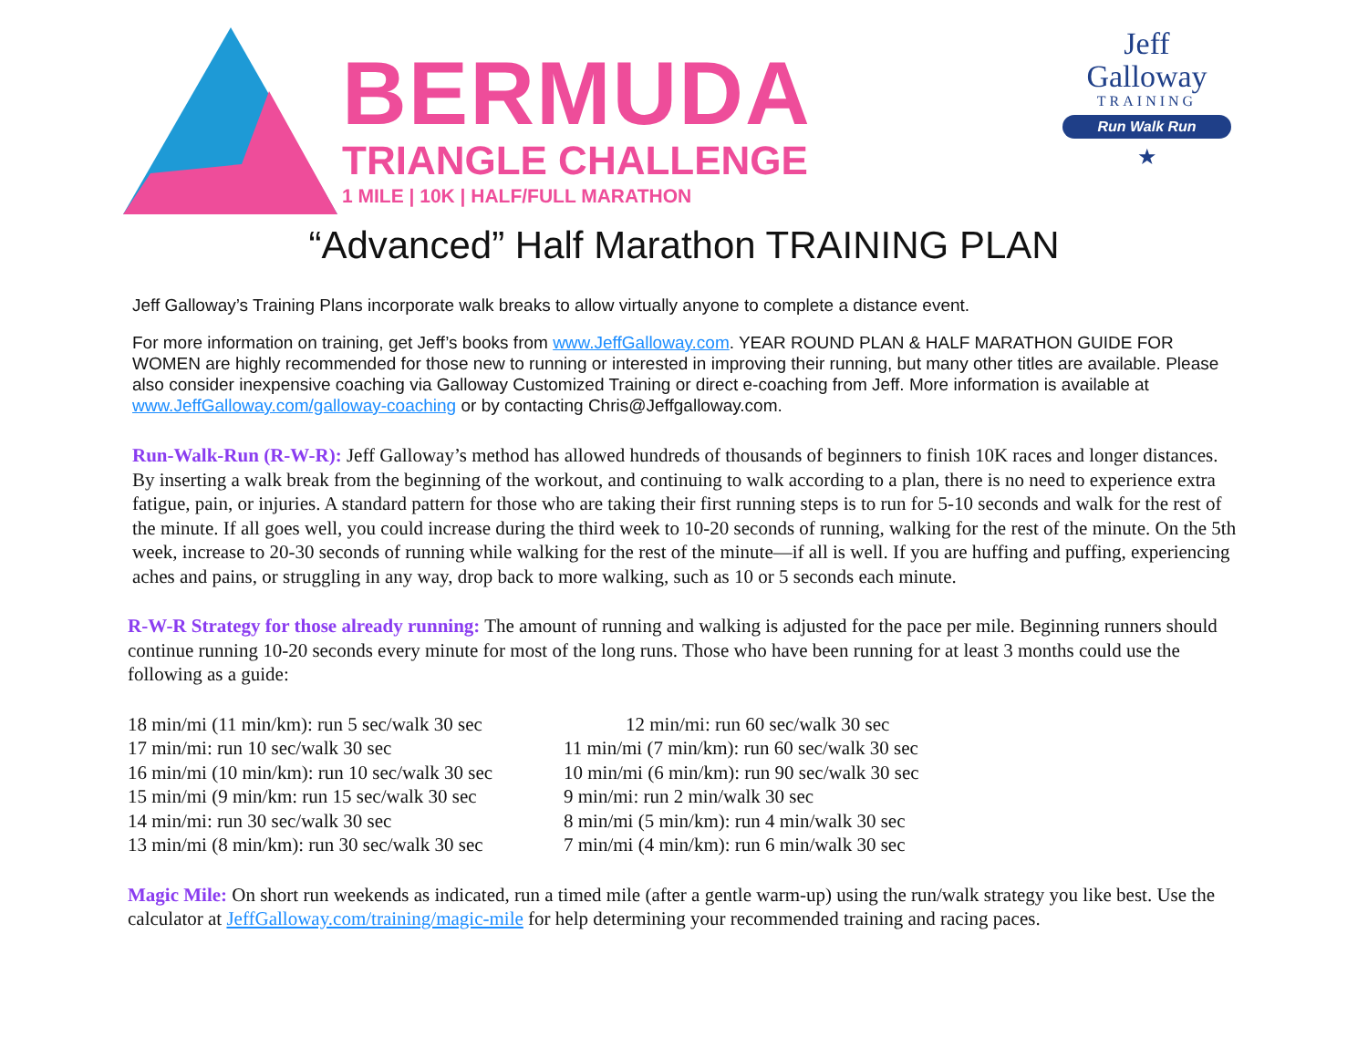BERMUDA
TRIANGLE CHALLENGE
1 MILE | 10K | HALF/FULL MARATHON
Jeff
Galloway
TRAINING
Run Walk Run
★
“Advanced” Half Marathon TRAINING PLAN
Jeff Galloway’s Training Plans incorporate walk breaks to allow virtually anyone to complete a distance event.
For more information on training, get Jeff’s books from www.JeffGalloway.com. YEAR ROUND PLAN & HALF MARATHON GUIDE FOR WOMEN are highly recommended for those new to running or interested in improving their running, but many other titles are available. Please also consider inexpensive coaching via Galloway Customized Training or direct e-coaching from Jeff. More information is available at www.JeffGalloway.com/galloway-coaching or by contacting Chris@Jeffgalloway.com.
Run-Walk-Run (R-W-R): Jeff Galloway’s method has allowed hundreds of thousands of beginners to finish 10K races and longer distances. By inserting a walk break from the beginning of the workout, and continuing to walk according to a plan, there is no need to experience extra fatigue, pain, or injuries. A standard pattern for those who are taking their first running steps is to run for 5-10 seconds and walk for the rest of the minute. If all goes well, you could increase during the third week to 10-20 seconds of running, walking for the rest of the minute. On the 5th week, increase to 20-30 seconds of running while walking for the rest of the minute—if all is well. If you are huffing and puffing, experiencing aches and pains, or struggling in any way, drop back to more walking, such as 10 or 5 seconds each minute.
R-W-R Strategy for those already running: The amount of running and walking is adjusted for the pace per mile. Beginning runners should continue running 10-20 seconds every minute for most of the long runs. Those who have been running for at least 3 months could use the following as a guide:
18 min/mi (11 min/km): run 5 sec/walk 30 sec
17 min/mi: run 10 sec/walk 30 sec
16 min/mi (10 min/km): run 10 sec/walk 30 sec
15 min/mi (9 min/km: run 15 sec/walk 30 sec
14 min/mi: run 30 sec/walk 30 sec
13 min/mi (8 min/km): run 30 sec/walk 30 sec
12 min/mi: run 60 sec/walk 30 sec
11 min/mi (7 min/km): run 60 sec/walk 30 sec
10 min/mi (6 min/km): run 90 sec/walk 30 sec
9 min/mi: run 2 min/walk 30 sec
8 min/mi (5 min/km): run 4 min/walk 30 sec
7 min/mi (4 min/km): run 6 min/walk 30 sec
Magic Mile: On short run weekends as indicated, run a timed mile (after a gentle warm-up) using the run/walk strategy you like best. Use the calculator at JeffGalloway.com/training/magic-mile for help determining your recommended training and racing paces.